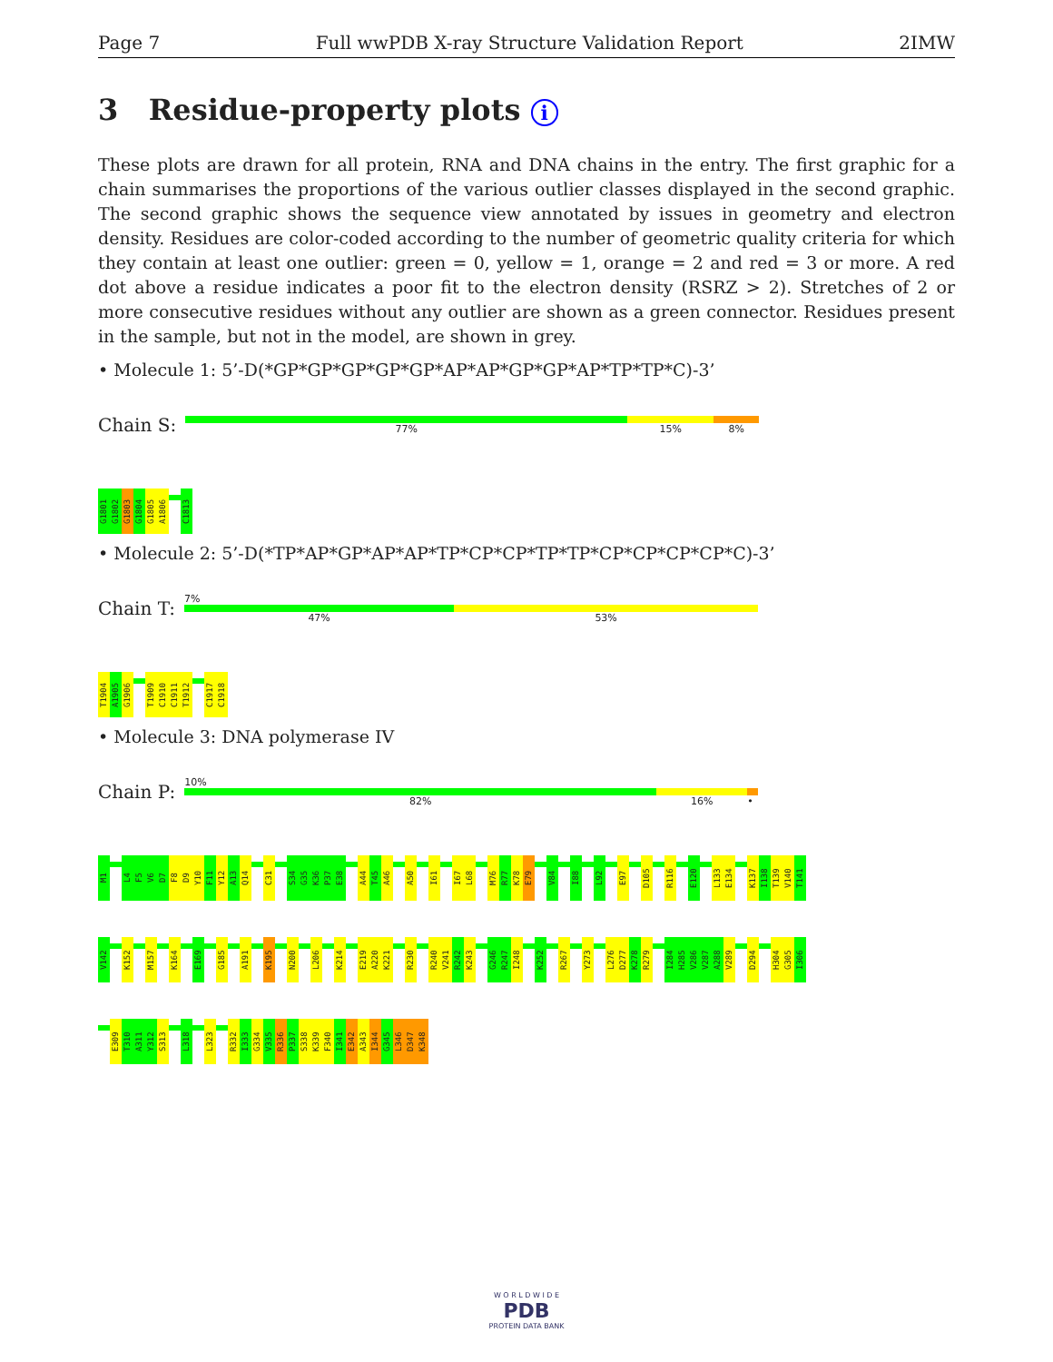Page 7 Full wwPDB X-ray Structure Validation Report 2IMW
3 Residue-property plots i
These plots are drawn for all protein, RNA and DNA chains in the entry. The first graphic for a chain summarises the proportions of the various outlier classes displayed in the second graphic. The second graphic shows the sequence view annotated by issues in geometry and electron density. Residues are color-coded according to the number of geometric quality criteria for which they contain at least one outlier: green = 0, yellow = 1, orange = 2 and red = 3 or more. A red dot above a residue indicates a poor fit to the electron density (RSRZ > 2). Stretches of 2 or more consecutive residues without any outlier are shown as a green connector. Residues present in the sample, but not in the model, are shown in grey.
• Molecule 1: 5’-D(*GP*GP*GP*GP*GP*AP*AP*GP*GP*AP*TP*TP*C)-3’
Chain S:
77% 15% 8%
G1801
G1802
G1803
G1804
G1805
A1806
C1813
• Molecule 2: 5’-D(*TP*AP*GP*AP*AP*TP*CP*CP*TP*TP*CP*CP*CP*CP*C)-3’
Chain T:
7%
47% 53%
T1904
A1905
G1906
T1909
C1910
C1911
T1912
C1917
C1918
• Molecule 3: DNA polymerase IV
Chain P:
10%
82% 16% •
M1
L4
F5
V6
D7
F8
D9
Y10
F11
Y12
A13
Q14
C31
S34
G35
K36
P37
E38
A44
T45
A46
A50
I61
I67
L68
M76
R77
K78
E79
V84
I88
L92
E97
D105
R116
E120
L133
E134
K137
I138
T139
V140
T141
V142
K152
M157
K164
E169
G185
A191
K195
N200
L206
K214
E219
A220
K221
R230
R240
V241
R242
K243
G246
R247
I248
K252
R267
Y273
L276
D277
K278
R279
I284
H285
V286
V287
A288
V289
D294
H304
G305
I306
E309
T310
A311
Y312
S313
L318
L323
R332
I333
G334
V335
R336
P337
S338
K339
F340
I341
E342
A343
I344
G345
L346
D347
K348
W O R L D W I D E
PDB
PROTEIN DATA BANK